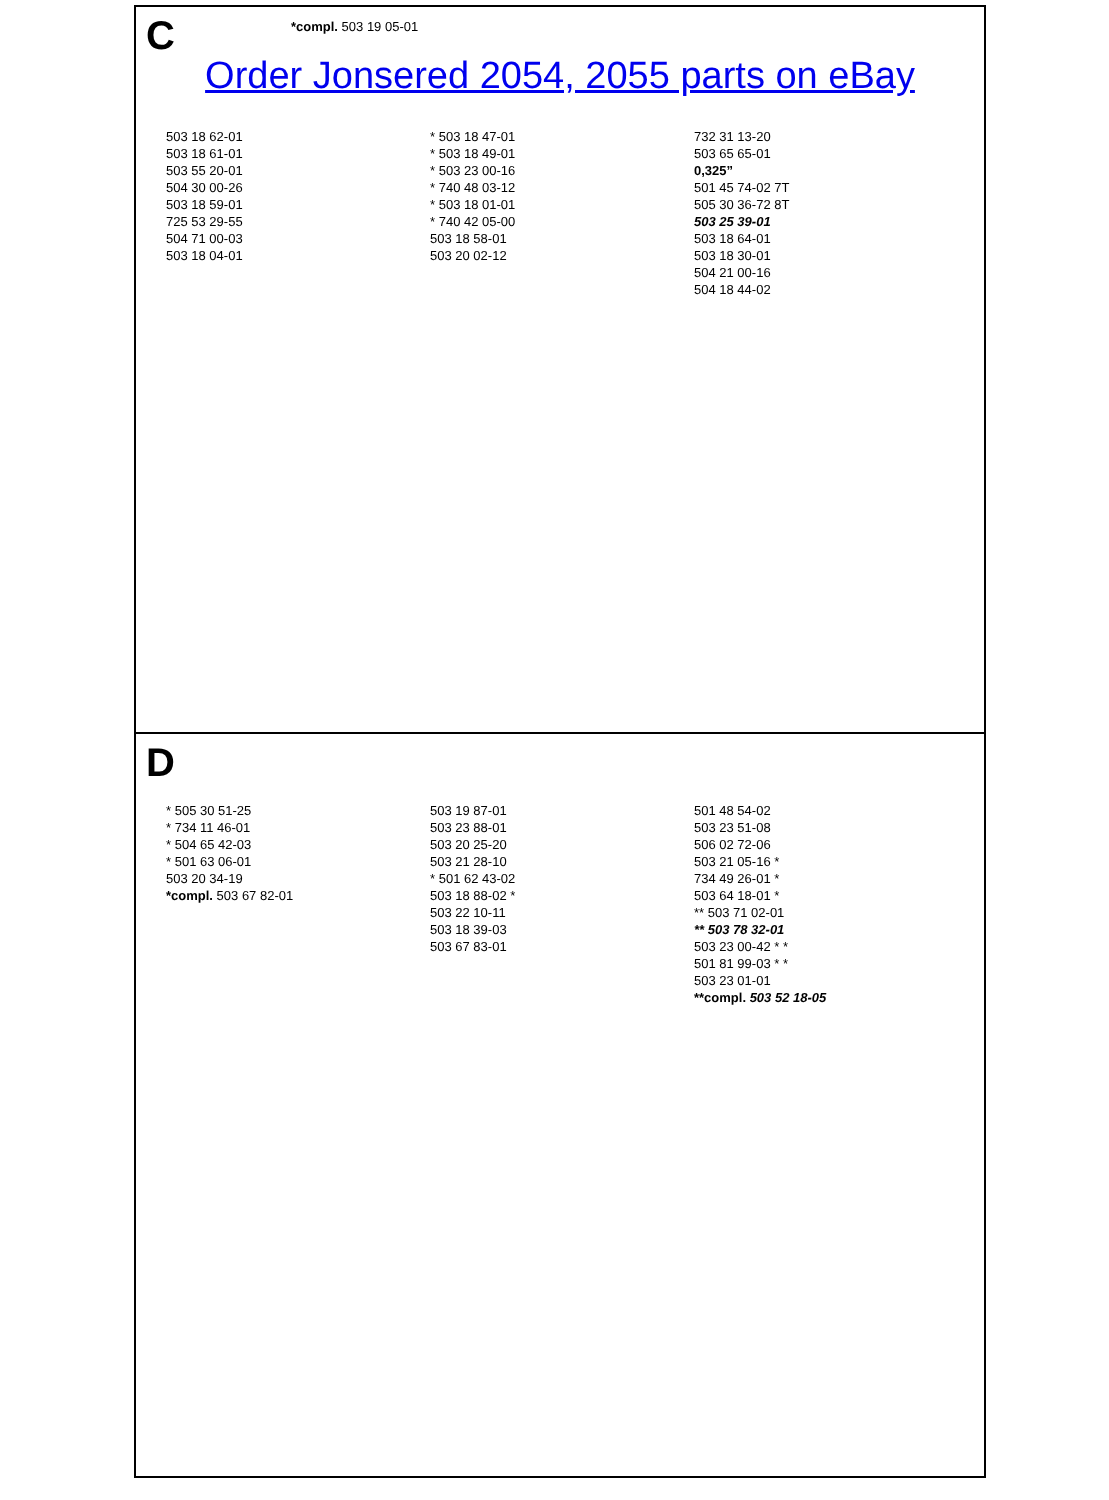C
*compl. 503 19 05-01
Order Jonsered 2054, 2055 parts on eBay
503 18 62-01
503 18 61-01
503 55 20-01
504 30 00-26
503 18 59-01
725 53 29-55
504 71 00-03
503 18 04-01
* 503 18 47-01
* 503 18 49-01
* 503 23 00-16
* 740 48 03-12
* 503 18 01-01
* 740 42 05-00
503 18 58-01
503 20 02-12
732 31 13-20
503 65 65-01
0,325”
501 45 74-02 7T
505 30 36-72 8T
503 25 39-01
503 18 64-01
503 18 30-01
504 21 00-16
504 18 44-02
D
* 505 30 51-25
* 734 11 46-01
* 504 65 42-03
* 501 63 06-01
503 20 34-19
*compl. 503 67 82-01
503 19 87-01
503 23 88-01
503 20 25-20
503 21 28-10
* 501 62 43-02
503 18 88-02 *
503 22 10-11
503 18 39-03
503 67 83-01
501 48 54-02
503 23 51-08
506 02 72-06
503 21 05-16 *
734 49 26-01 *
503 64 18-01 *
** 503 71 02-01
** 503 78 32-01
503 23 00-42 * *
501 81 99-03 * *
503 23 01-01
**compl. 503 52 18-05